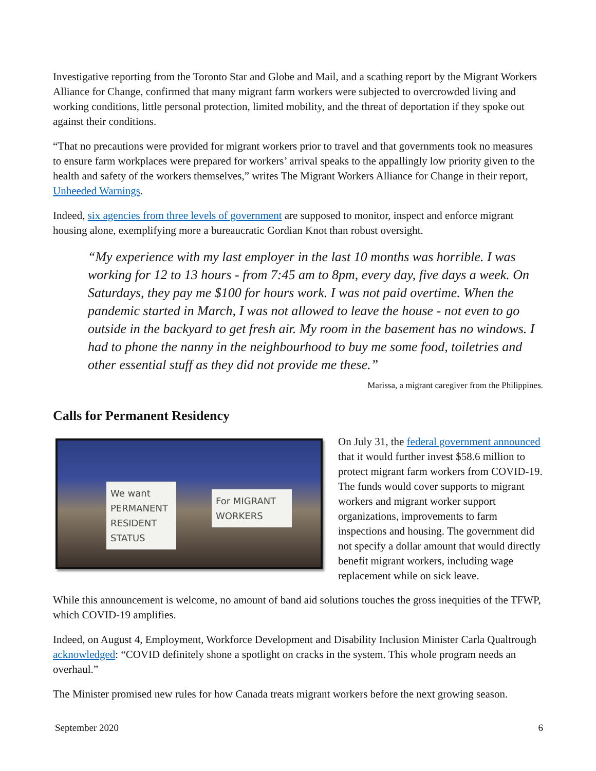Investigative reporting from the Toronto Star and Globe and Mail, and a scathing report by the Migrant Workers Alliance for Change, confirmed that many migrant farm workers were subjected to overcrowded living and working conditions, little personal protection, limited mobility, and the threat of deportation if they spoke out against their conditions.
“That no precautions were provided for migrant workers prior to travel and that governments took no measures to ensure farm workplaces were prepared for workers’ arrival speaks to the appallingly low priority given to the health and safety of the workers themselves,” writes The Migrant Workers Alliance for Change in their report, Unheeded Warnings.
Indeed, six agencies from three levels of government are supposed to monitor, inspect and enforce migrant housing alone, exemplifying more a bureaucratic Gordian Knot than robust oversight.
“My experience with my last employer in the last 10 months was horrible. I was working for 12 to 13 hours - from 7:45 am to 8pm, every day, five days a week. On Saturdays, they pay me $100 for hours work. I was not paid overtime. When the pandemic started in March, I was not allowed to leave the house - not even to go outside in the backyard to get fresh air. My room in the basement has no windows. I had to phone the nanny in the neighbourhood to buy me some food, toiletries and other essential stuff as they did not provide me these.”
Marissa, a migrant caregiver from the Philippines.
Calls for Permanent Residency
We want PERMANENT RESIDENT STATUS
For MIGRANT WORKERS
On July 31, the federal government announced that it would further invest $58.6 million to protect migrant farm workers from COVID-19. The funds would cover supports to migrant workers and migrant worker support organizations, improvements to farm inspections and housing. The government did not specify a dollar amount that would directly benefit migrant workers, including wage replacement while on sick leave.
While this announcement is welcome, no amount of band aid solutions touches the gross inequities of the TFWP, which COVID-19 amplifies.
Indeed, on August 4, Employment, Workforce Development and Disability Inclusion Minister Carla Qualtrough acknowledged: “COVID definitely shone a spotlight on cracks in the system. This whole program needs an overhaul.”
The Minister promised new rules for how Canada treats migrant workers before the next growing season.
September 2020 6